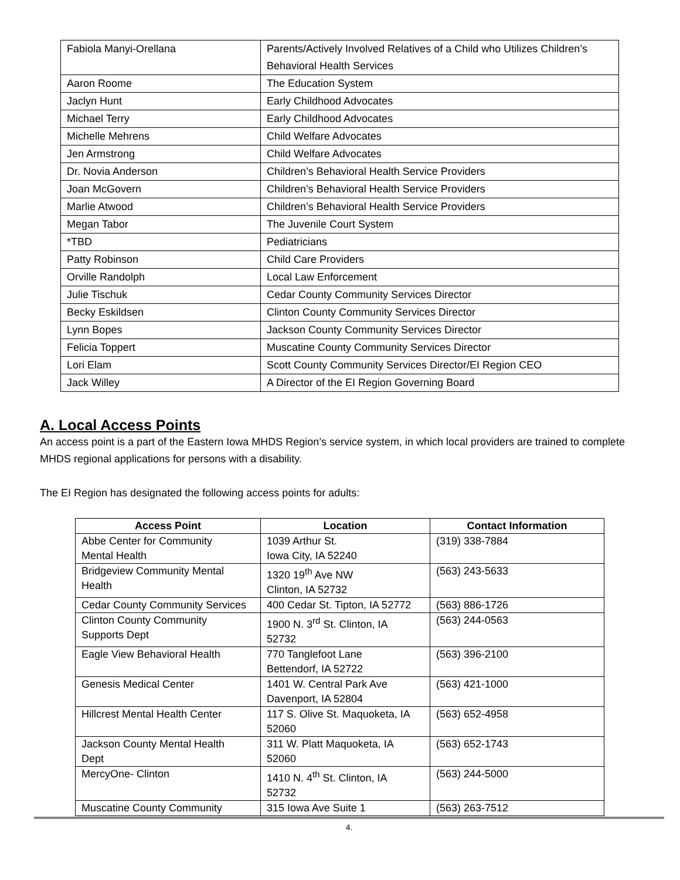| Fabiola Manyi-Orellana | Parents/Actively Involved Relatives of a Child who Utilizes Children’s Behavioral Health Services |
| Aaron Roome | The Education System |
| Jaclyn Hunt | Early Childhood Advocates |
| Michael Terry | Early Childhood Advocates |
| Michelle Mehrens | Child Welfare Advocates |
| Jen Armstrong | Child Welfare Advocates |
| Dr. Novia Anderson | Children’s Behavioral Health Service Providers |
| Joan McGovern | Children’s Behavioral Health Service Providers |
| Marlie Atwood | Children’s Behavioral Health Service Providers |
| Megan Tabor | The Juvenile Court System |
| *TBD | Pediatricians |
| Patty Robinson | Child Care Providers |
| Orville Randolph | Local Law Enforcement |
| Julie Tischuk | Cedar County Community Services Director |
| Becky Eskildsen | Clinton County Community Services Director |
| Lynn Bopes | Jackson County Community Services Director |
| Felicia Toppert | Muscatine County Community Services Director |
| Lori Elam | Scott County Community Services Director/EI Region CEO |
| Jack Willey | A Director of the EI Region Governing Board |
A. Local Access Points
An access point is a part of the Eastern Iowa MHDS Region’s service system, in which local providers are trained to complete MHDS regional applications for persons with a disability.
The EI Region has designated the following access points for adults:
| Access Point | Location | Contact Information |
| --- | --- | --- |
| Abbe Center for Community Mental Health | 1039 Arthur St. Iowa City, IA 52240 | (319) 338-7884 |
| Bridgeview Community Mental Health | 1320 19<sup>th</sup> Ave NW Clinton, IA 52732 | (563) 243-5633 |
| Cedar County Community Services | 400 Cedar St. Tipton, IA 52772 | (563) 886-1726 |
| Clinton County Community Supports Dept | 1900 N. 3<sup>rd</sup> St. Clinton, IA 52732 | (563) 244-0563 |
| Eagle View Behavioral Health | 770 Tanglefoot Lane Bettendorf, IA 52722 | (563) 396-2100 |
| Genesis Medical Center | 1401 W. Central Park Ave Davenport, IA 52804 | (563) 421-1000 |
| Hillcrest Mental Health Center | 117 S. Olive St. Maquoketa, IA 52060 | (563) 652-4958 |
| Jackson County Mental Health Dept | 311 W. Platt Maquoketa, IA 52060 | (563) 652-1743 |
| MercyOne- Clinton | 1410 N. 4<sup>th</sup> St. Clinton, IA 52732 | (563) 244-5000 |
| Muscatine County Community | 315 Iowa Ave Suite 1 | (563) 263-7512 |
4.